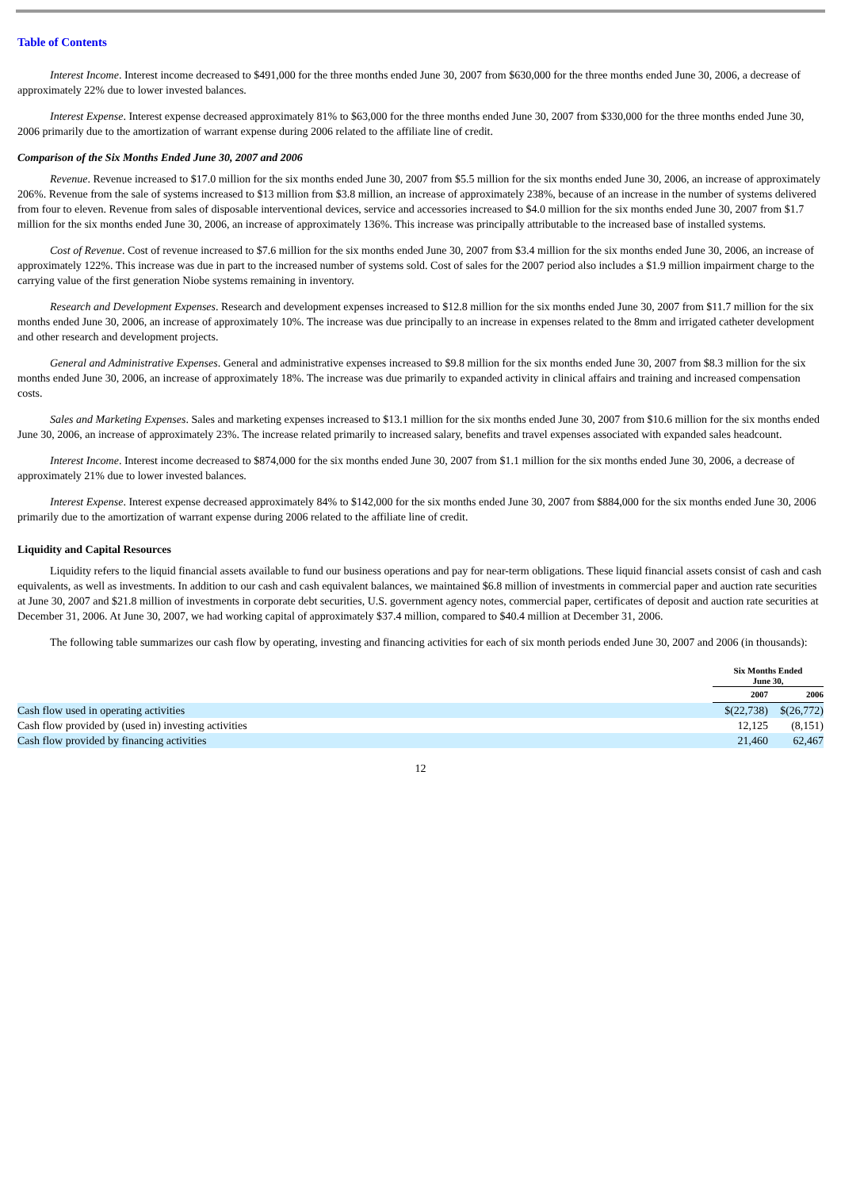Table of Contents
Interest Income. Interest income decreased to $491,000 for the three months ended June 30, 2007 from $630,000 for the three months ended June 30, 2006, a decrease of approximately 22% due to lower invested balances.
Interest Expense. Interest expense decreased approximately 81% to $63,000 for the three months ended June 30, 2007 from $330,000 for the three months ended June 30, 2006 primarily due to the amortization of warrant expense during 2006 related to the affiliate line of credit.
Comparison of the Six Months Ended June 30, 2007 and 2006
Revenue. Revenue increased to $17.0 million for the six months ended June 30, 2007 from $5.5 million for the six months ended June 30, 2006, an increase of approximately 206%. Revenue from the sale of systems increased to $13 million from $3.8 million, an increase of approximately 238%, because of an increase in the number of systems delivered from four to eleven. Revenue from sales of disposable interventional devices, service and accessories increased to $4.0 million for the six months ended June 30, 2007 from $1.7 million for the six months ended June 30, 2006, an increase of approximately 136%. This increase was principally attributable to the increased base of installed systems.
Cost of Revenue. Cost of revenue increased to $7.6 million for the six months ended June 30, 2007 from $3.4 million for the six months ended June 30, 2006, an increase of approximately 122%. This increase was due in part to the increased number of systems sold. Cost of sales for the 2007 period also includes a $1.9 million impairment charge to the carrying value of the first generation Niobe systems remaining in inventory.
Research and Development Expenses. Research and development expenses increased to $12.8 million for the six months ended June 30, 2007 from $11.7 million for the six months ended June 30, 2006, an increase of approximately 10%. The increase was due principally to an increase in expenses related to the 8mm and irrigated catheter development and other research and development projects.
General and Administrative Expenses. General and administrative expenses increased to $9.8 million for the six months ended June 30, 2007 from $8.3 million for the six months ended June 30, 2006, an increase of approximately 18%. The increase was due primarily to expanded activity in clinical affairs and training and increased compensation costs.
Sales and Marketing Expenses. Sales and marketing expenses increased to $13.1 million for the six months ended June 30, 2007 from $10.6 million for the six months ended June 30, 2006, an increase of approximately 23%. The increase related primarily to increased salary, benefits and travel expenses associated with expanded sales headcount.
Interest Income. Interest income decreased to $874,000 for the six months ended June 30, 2007 from $1.1 million for the six months ended June 30, 2006, a decrease of approximately 21% due to lower invested balances.
Interest Expense. Interest expense decreased approximately 84% to $142,000 for the six months ended June 30, 2007 from $884,000 for the six months ended June 30, 2006 primarily due to the amortization of warrant expense during 2006 related to the affiliate line of credit.
Liquidity and Capital Resources
Liquidity refers to the liquid financial assets available to fund our business operations and pay for near-term obligations. These liquid financial assets consist of cash and cash equivalents, as well as investments. In addition to our cash and cash equivalent balances, we maintained $6.8 million of investments in commercial paper and auction rate securities at June 30, 2007 and $21.8 million of investments in corporate debt securities, U.S. government agency notes, commercial paper, certificates of deposit and auction rate securities at December 31, 2006. At June 30, 2007, we had working capital of approximately $37.4 million, compared to $40.4 million at December 31, 2006.
The following table summarizes our cash flow by operating, investing and financing activities for each of six month periods ended June 30, 2007 and 2006 (in thousands):
| | Six Months Ended June 30, | |
| --- | --- | --- |
| | 2007 | 2006 |
| Cash flow used in operating activities | $(22,738) | $(26,772) |
| Cash flow provided by (used in) investing activities | 12,125 | (8,151) |
| Cash flow provided by financing activities | 21,460 | 62,467 |
12